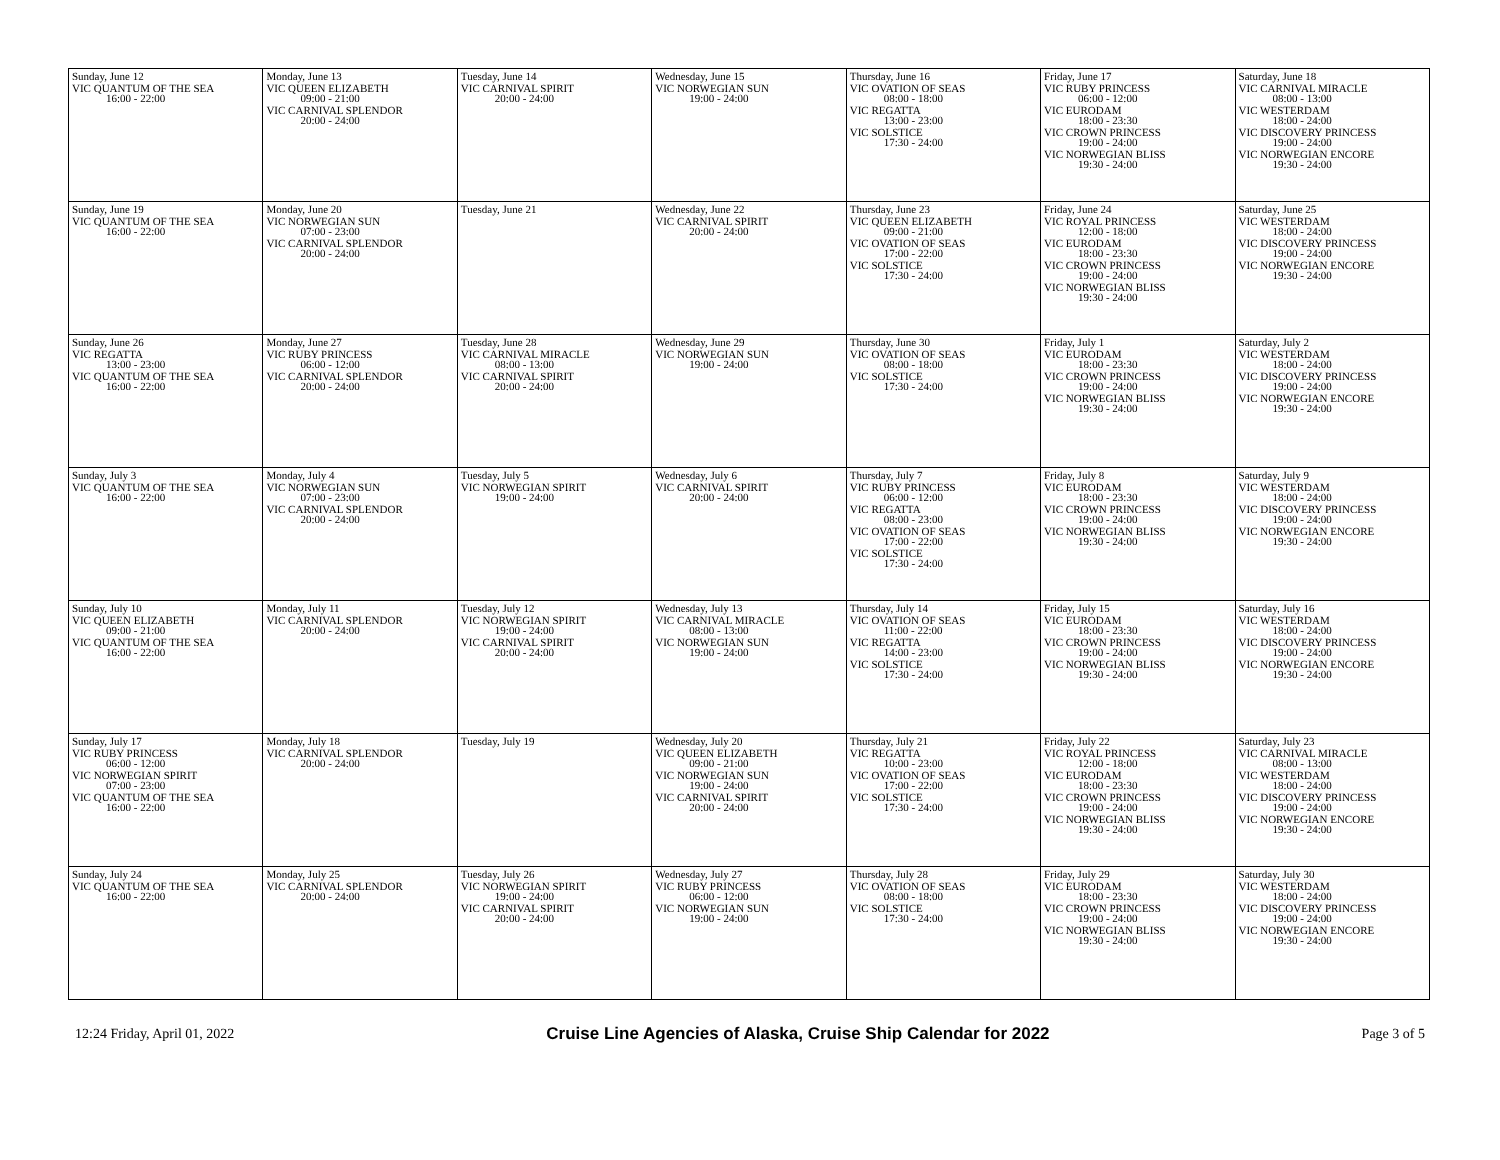| Sunday, June 12 VIC QUANTUM OF THE SEA 16:00 - 22:00 | Monday, June 13 VIC QUEEN ELIZABETH 09:00 - 21:00 VIC CARNIVAL SPLENDOR 20:00 - 24:00 | Tuesday, June 14 VIC CARNIVAL SPIRIT 20:00 - 24:00 | Wednesday, June 15 VIC NORWEGIAN SUN 19:00 - 24:00 | Thursday, June 16 VIC OVATION OF SEAS 08:00 - 18:00 VIC REGATTA 13:00 - 23:00 VIC SOLSTICE 17:30 - 24:00 | Friday, June 17 VIC RUBY PRINCESS 06:00 - 12:00 VIC EURODAM 18:00 - 23:30 VIC CROWN PRINCESS 19:00 - 24:00 VIC NORWEGIAN BLISS 19:30 - 24:00 | Saturday, June 18 VIC CARNIVAL MIRACLE 08:00 - 13:00 VIC WESTERDAM 18:00 - 24:00 VIC DISCOVERY PRINCESS 19:00 - 24:00 VIC NORWEGIAN ENCORE 19:30 - 24:00 |
| Sunday, June 19 VIC QUANTUM OF THE SEA 16:00 - 22:00 | Monday, June 20 VIC NORWEGIAN SUN 07:00 - 23:00 VIC CARNIVAL SPLENDOR 20:00 - 24:00 | Tuesday, June 21 | Wednesday, June 22 VIC CARNIVAL SPIRIT 20:00 - 24:00 | Thursday, June 23 VIC QUEEN ELIZABETH 09:00 - 21:00 VIC OVATION OF SEAS 17:00 - 22:00 VIC SOLSTICE 17:30 - 24:00 | Friday, June 24 VIC ROYAL PRINCESS 12:00 - 18:00 VIC EURODAM 18:00 - 23:30 VIC CROWN PRINCESS 19:00 - 24:00 VIC NORWEGIAN BLISS 19:30 - 24:00 | Saturday, June 25 VIC WESTERDAM 18:00 - 24:00 VIC DISCOVERY PRINCESS 19:00 - 24:00 VIC NORWEGIAN ENCORE 19:30 - 24:00 |
| Sunday, June 26 VIC REGATTA 13:00 - 23:00 VIC QUANTUM OF THE SEA 16:00 - 22:00 | Monday, June 27 VIC RUBY PRINCESS 06:00 - 12:00 VIC CARNIVAL SPLENDOR 20:00 - 24:00 | Tuesday, June 28 VIC CARNIVAL MIRACLE 08:00 - 13:00 VIC CARNIVAL SPIRIT 20:00 - 24:00 | Wednesday, June 29 VIC NORWEGIAN SUN 19:00 - 24:00 | Thursday, June 30 VIC OVATION OF SEAS 08:00 - 18:00 VIC SOLSTICE 17:30 - 24:00 | Friday, July 1 VIC EURODAM 18:00 - 23:30 VIC CROWN PRINCESS 19:00 - 24:00 VIC NORWEGIAN BLISS 19:30 - 24:00 | Saturday, July 2 VIC WESTERDAM 18:00 - 24:00 VIC DISCOVERY PRINCESS 19:00 - 24:00 VIC NORWEGIAN ENCORE 19:30 - 24:00 |
| Sunday, July 3 VIC QUANTUM OF THE SEA 16:00 - 22:00 | Monday, July 4 VIC NORWEGIAN SUN 07:00 - 23:00 VIC CARNIVAL SPLENDOR 20:00 - 24:00 | Tuesday, July 5 VIC NORWEGIAN SPIRIT 19:00 - 24:00 | Wednesday, July 6 VIC CARNIVAL SPIRIT 20:00 - 24:00 | Thursday, July 7 VIC RUBY PRINCESS 06:00 - 12:00 VIC REGATTA 08:00 - 23:00 VIC OVATION OF SEAS 17:00 - 22:00 VIC SOLSTICE 17:30 - 24:00 | Friday, July 8 VIC EURODAM 18:00 - 23:30 VIC CROWN PRINCESS 19:00 - 24:00 VIC NORWEGIAN BLISS 19:30 - 24:00 | Saturday, July 9 VIC WESTERDAM 18:00 - 24:00 VIC DISCOVERY PRINCESS 19:00 - 24:00 VIC NORWEGIAN ENCORE 19:30 - 24:00 |
| Sunday, July 10 VIC QUEEN ELIZABETH 09:00 - 21:00 VIC QUANTUM OF THE SEA 16:00 - 22:00 | Monday, July 11 VIC CARNIVAL SPLENDOR 20:00 - 24:00 | Tuesday, July 12 VIC NORWEGIAN SPIRIT 19:00 - 24:00 VIC CARNIVAL SPIRIT 20:00 - 24:00 | Wednesday, July 13 VIC CARNIVAL MIRACLE 08:00 - 13:00 VIC NORWEGIAN SUN 19:00 - 24:00 | Thursday, July 14 VIC OVATION OF SEAS 11:00 - 22:00 VIC REGATTA 14:00 - 23:00 VIC SOLSTICE 17:30 - 24:00 | Friday, July 15 VIC EURODAM 18:00 - 23:30 VIC CROWN PRINCESS 19:00 - 24:00 VIC NORWEGIAN BLISS 19:30 - 24:00 | Saturday, July 16 VIC WESTERDAM 18:00 - 24:00 VIC DISCOVERY PRINCESS 19:00 - 24:00 VIC NORWEGIAN ENCORE 19:30 - 24:00 |
| Sunday, July 17 VIC RUBY PRINCESS 06:00 - 12:00 VIC NORWEGIAN SPIRIT 07:00 - 23:00 VIC QUANTUM OF THE SEA 16:00 - 22:00 | Monday, July 18 VIC CARNIVAL SPLENDOR 20:00 - 24:00 | Tuesday, July 19 | Wednesday, July 20 VIC QUEEN ELIZABETH 09:00 - 21:00 VIC NORWEGIAN SUN 19:00 - 24:00 VIC CARNIVAL SPIRIT 20:00 - 24:00 | Thursday, July 21 VIC REGATTA 10:00 - 23:00 VIC OVATION OF SEAS 17:00 - 22:00 VIC SOLSTICE 17:30 - 24:00 | Friday, July 22 VIC ROYAL PRINCESS 12:00 - 18:00 VIC EURODAM 18:00 - 23:30 VIC CROWN PRINCESS 19:00 - 24:00 VIC NORWEGIAN BLISS 19:30 - 24:00 | Saturday, July 23 VIC CARNIVAL MIRACLE 08:00 - 13:00 VIC WESTERDAM 18:00 - 24:00 VIC DISCOVERY PRINCESS 19:00 - 24:00 VIC NORWEGIAN ENCORE 19:30 - 24:00 |
| Sunday, July 24 VIC QUANTUM OF THE SEA 16:00 - 22:00 | Monday, July 25 VIC CARNIVAL SPLENDOR 20:00 - 24:00 | Tuesday, July 26 VIC NORWEGIAN SPIRIT 19:00 - 24:00 VIC CARNIVAL SPIRIT 20:00 - 24:00 | Wednesday, July 27 VIC RUBY PRINCESS 06:00 - 12:00 VIC NORWEGIAN SUN 19:00 - 24:00 | Thursday, July 28 VIC OVATION OF SEAS 08:00 - 18:00 VIC SOLSTICE 17:30 - 24:00 | Friday, July 29 VIC EURODAM 18:00 - 23:30 VIC CROWN PRINCESS 19:00 - 24:00 VIC NORWEGIAN BLISS 19:30 - 24:00 | Saturday, July 30 VIC WESTERDAM 18:00 - 24:00 VIC DISCOVERY PRINCESS 19:00 - 24:00 VIC NORWEGIAN ENCORE 19:30 - 24:00 |
12:24 Friday, April 01, 2022 Cruise Line Agencies of Alaska, Cruise Ship Calendar for 2022 Page 3 of 5